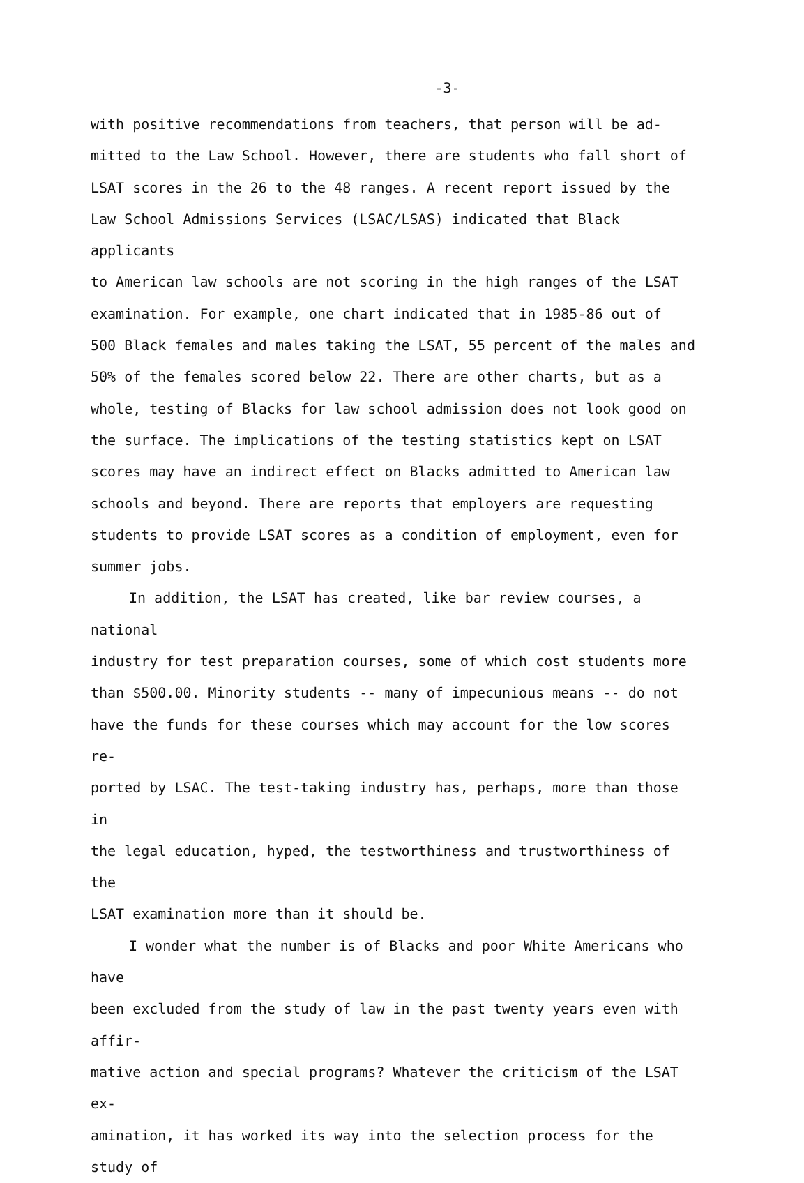-3-
with positive recommendations from teachers, that person will be ad- mitted to the Law School. However, there are students who fall short of LSAT scores in the 26 to the 48 ranges. A recent report issued by the Law School Admissions Services (LSAC/LSAS) indicated that Black applicants to American law schools are not scoring in the high ranges of the LSAT examination. For example, one chart indicated that in 1985-86 out of 500 Black females and males taking the LSAT, 55 percent of the males and 50% of the females scored below 22. There are other charts, but as a whole, testing of Blacks for law school admission does not look good on the surface. The implications of the testing statistics kept on LSAT scores may have an indirect effect on Blacks admitted to American law schools and beyond. There are reports that employers are requesting students to provide LSAT scores as a condition of employment, even for summer jobs.
In addition, the LSAT has created, like bar review courses, a national industry for test preparation courses, some of which cost students more than $500.00. Minority students -- many of impecunious means -- do not have the funds for these courses which may account for the low scores re- ported by LSAC. The test-taking industry has, perhaps, more than those in the legal education, hyped, the testworthiness and trustworthiness of the LSAT examination more than it should be.
I wonder what the number is of Blacks and poor White Americans who have been excluded from the study of law in the past twenty years even with affir- mative action and special programs? Whatever the criticism of the LSAT ex- amination, it has worked its way into the selection process for the study of